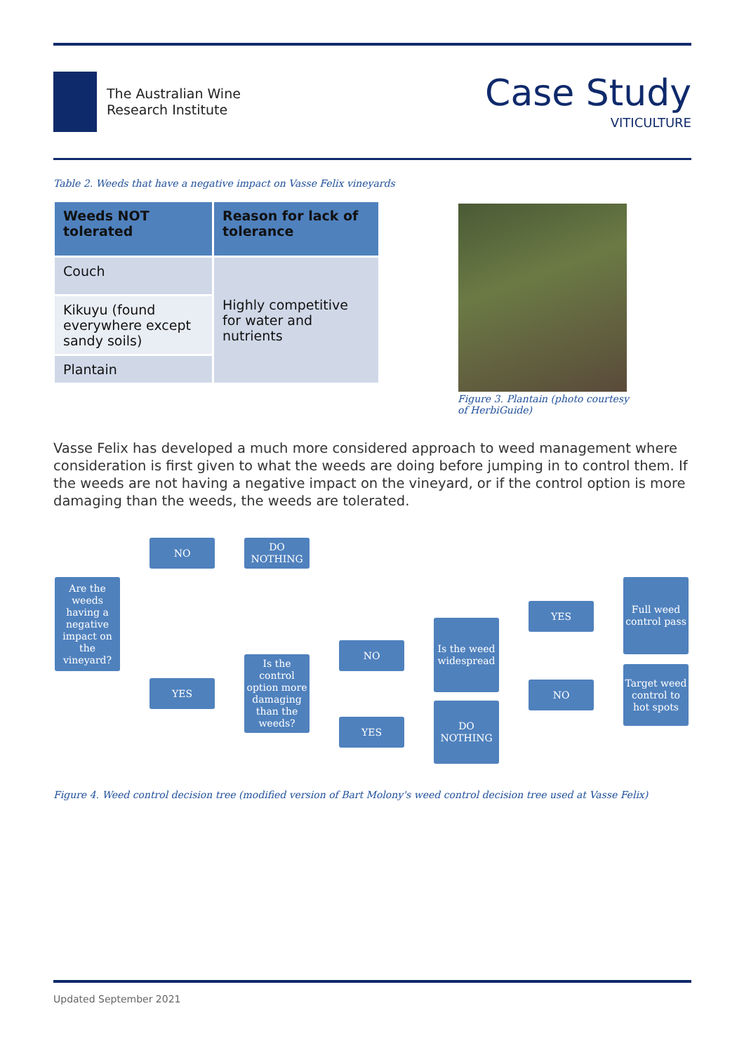The Australian Wine
Research Institute
Case Study
VITICULTURE
Table 2. Weeds that have a negative impact on Vasse Felix vineyards
| Weeds NOT tolerated | Reason for lack of tolerance |
| --- | --- |
| Couch | Highly competitive for water and nutrients |
| Kikuyu (found everywhere except sandy soils) | |
| Plantain | |
Figure 3. Plantain (photo courtesy of HerbiGuide)
Vasse Felix has developed a much more considered approach to weed management where consideration is first given to what the weeds are doing before jumping in to control them. If the weeds are not having a negative impact on the vineyard, or if the control option is more damaging than the weeds, the weeds are tolerated.
Are the weeds having a negative impact on the vineyard?
NO DO NOTHING
YES
Is the control option more damaging than the weeds?
NO
YES
Is the weed widespread
DO NOTHING
YES
NO
Full weed control pass
Target weed control to hot spots
Figure 4. Weed control decision tree (modified version of Bart Molony's weed control decision tree used at Vasse Felix)
Updated September 2021